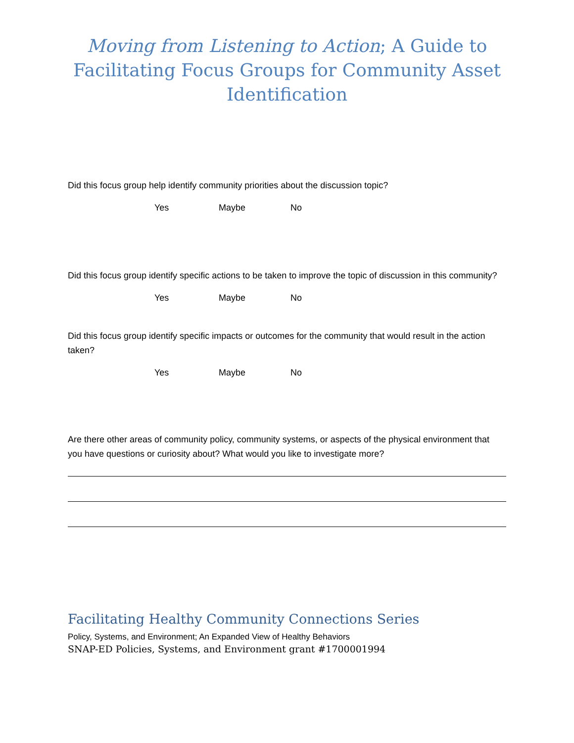Moving from Listening to Action; A Guide to Facilitating Focus Groups for Community Asset Identification
Did this focus group help identify community priorities about the discussion topic?
Yes Maybe No
Did this focus group identify specific actions to be taken to improve the topic of discussion in this community?
Yes Maybe No
Did this focus group identify specific impacts or outcomes for the community that would result in the action taken?
Yes Maybe No
Are there other areas of community policy, community systems, or aspects of the physical environment that you have questions or curiosity about? What would you like to investigate more?
Facilitating Healthy Community Connections Series
Policy, Systems, and Environment; An Expanded View of Healthy Behaviors
SNAP-ED Policies, Systems, and Environment grant #1700001994